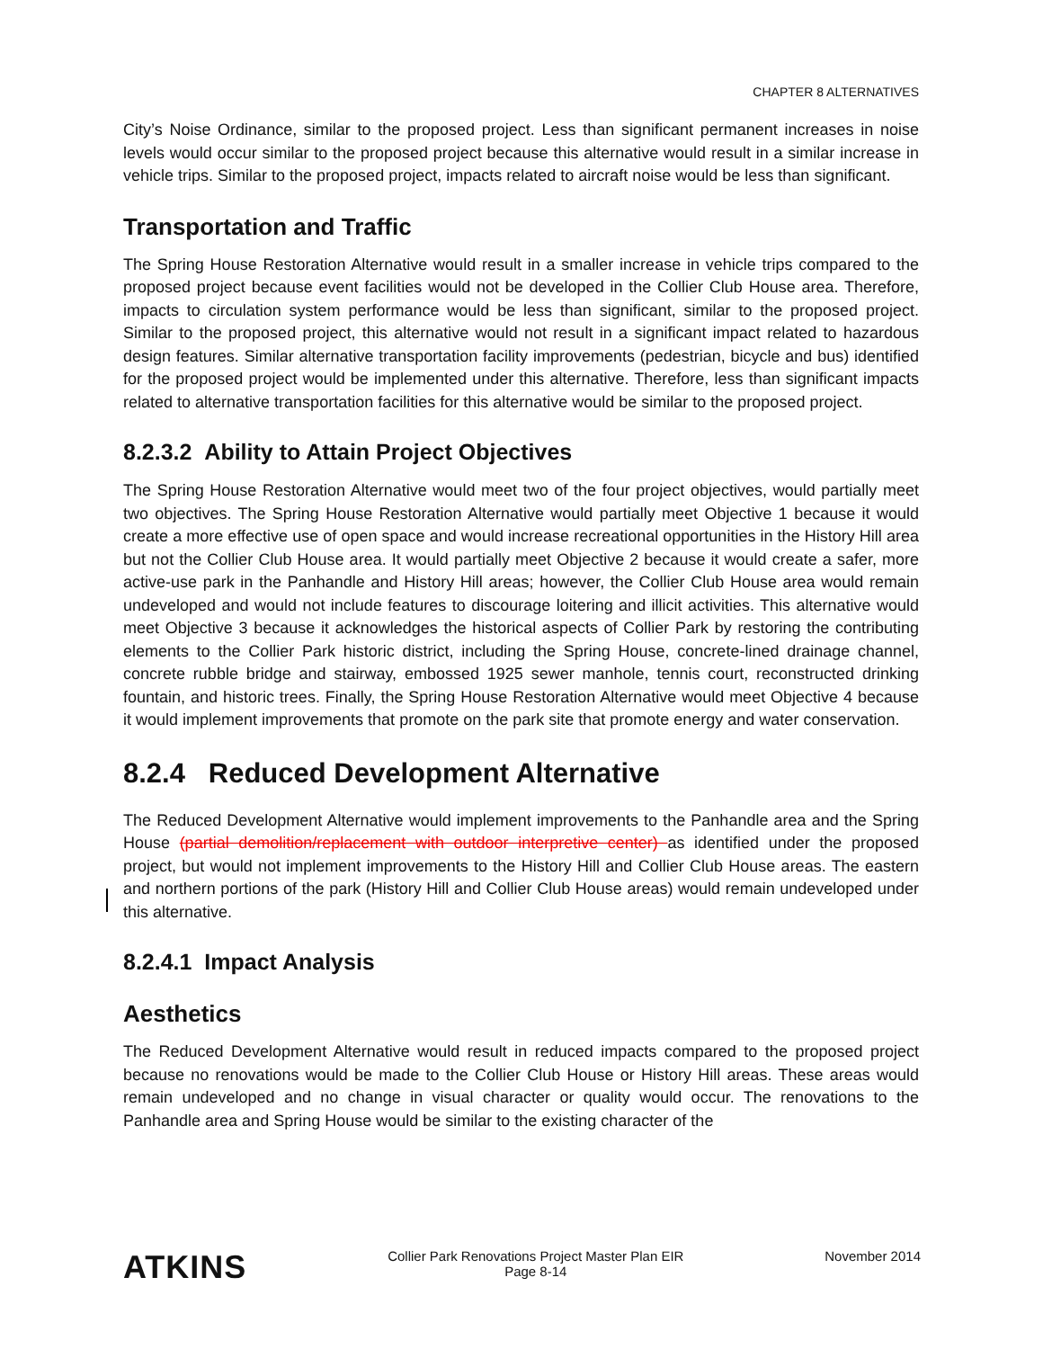CHAPTER 8 ALTERNATIVES
City’s Noise Ordinance, similar to the proposed project. Less than significant permanent increases in noise levels would occur similar to the proposed project because this alternative would result in a similar increase in vehicle trips. Similar to the proposed project, impacts related to aircraft noise would be less than significant.
Transportation and Traffic
The Spring House Restoration Alternative would result in a smaller increase in vehicle trips compared to the proposed project because event facilities would not be developed in the Collier Club House area. Therefore, impacts to circulation system performance would be less than significant, similar to the proposed project. Similar to the proposed project, this alternative would not result in a significant impact related to hazardous design features. Similar alternative transportation facility improvements (pedestrian, bicycle and bus) identified for the proposed project would be implemented under this alternative. Therefore, less than significant impacts related to alternative transportation facilities for this alternative would be similar to the proposed project.
8.2.3.2 Ability to Attain Project Objectives
The Spring House Restoration Alternative would meet two of the four project objectives, would partially meet two objectives. The Spring House Restoration Alternative would partially meet Objective 1 because it would create a more effective use of open space and would increase recreational opportunities in the History Hill area but not the Collier Club House area. It would partially meet Objective 2 because it would create a safer, more active-use park in the Panhandle and History Hill areas; however, the Collier Club House area would remain undeveloped and would not include features to discourage loitering and illicit activities. This alternative would meet Objective 3 because it acknowledges the historical aspects of Collier Park by restoring the contributing elements to the Collier Park historic district, including the Spring House, concrete-lined drainage channel, concrete rubble bridge and stairway, embossed 1925 sewer manhole, tennis court, reconstructed drinking fountain, and historic trees. Finally, the Spring House Restoration Alternative would meet Objective 4 because it would implement improvements that promote on the park site that promote energy and water conservation.
8.2.4 Reduced Development Alternative
The Reduced Development Alternative would implement improvements to the Panhandle area and the Spring House (partial demolition/replacement with outdoor interpretive center) as identified under the proposed project, but would not implement improvements to the History Hill and Collier Club House areas. The eastern and northern portions of the park (History Hill and Collier Club House areas) would remain undeveloped under this alternative.
8.2.4.1 Impact Analysis
Aesthetics
The Reduced Development Alternative would result in reduced impacts compared to the proposed project because no renovations would be made to the Collier Club House or History Hill areas. These areas would remain undeveloped and no change in visual character or quality would occur. The renovations to the Panhandle area and Spring House would be similar to the existing character of the
ATKINS
Collier Park Renovations Project Master Plan EIR
Page 8-14
November 2014